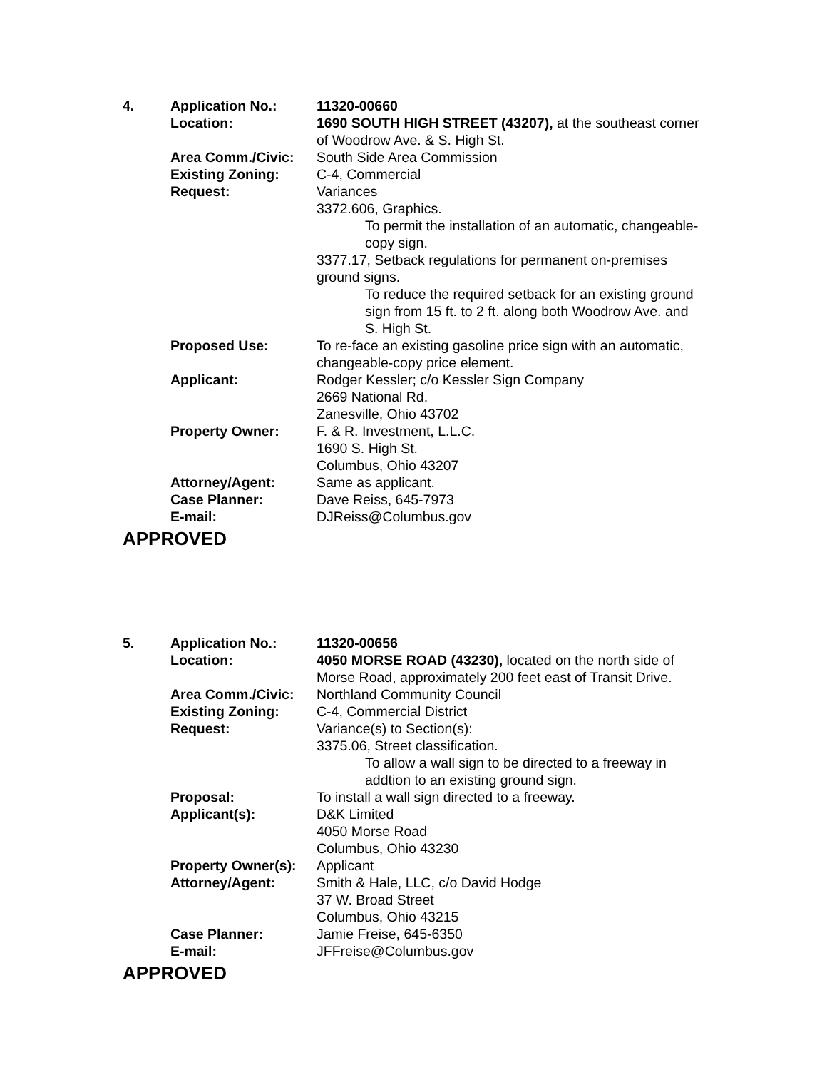| 4. | Application No.: | 11320-00660 |
| | Location: | 1690 SOUTH HIGH STREET (43207), at the southeast corner of Woodrow Ave. & S. High St. |
| | Area Comm./Civic: | South Side Area Commission |
| | Existing Zoning: | C-4, Commercial |
| | Request: | Variances 3372.606, Graphics. To permit the installation of an automatic, changeable-copy sign. 3377.17, Setback regulations for permanent on-premises ground signs. To reduce the required setback for an existing ground sign from 15 ft. to 2 ft. along both Woodrow Ave. and S. High St. |
| | Proposed Use: | To re-face an existing gasoline price sign with an automatic, changeable-copy price element. |
| | Applicant: | Rodger Kessler; c/o Kessler Sign Company 2669 National Rd. Zanesville, Ohio 43702 |
| | Property Owner: | F. & R. Investment, L.L.C. 1690 S. High St. Columbus, Ohio 43207 |
| | Attorney/Agent: | Same as applicant. |
| | Case Planner: | Dave Reiss, 645-7973 |
| | E-mail: | DJReiss@Columbus.gov |
APPROVED
| 5. | Application No.: | 11320-00656 |
| | Location: | 4050 MORSE ROAD (43230), located on the north side of Morse Road, approximately 200 feet east of Transit Drive. |
| | Area Comm./Civic: | Northland Community Council |
| | Existing Zoning: | C-4, Commercial District |
| | Request: | Variance(s) to Section(s): 3375.06, Street classification. To allow a wall sign to be directed to a freeway in addtion to an existing ground sign. |
| | Proposal: | To install a wall sign directed to a freeway. |
| | Applicant(s): | D&K Limited 4050 Morse Road Columbus, Ohio 43230 |
| | Property Owner(s): | Applicant |
| | Attorney/Agent: | Smith & Hale, LLC, c/o David Hodge 37 W. Broad Street Columbus, Ohio 43215 |
| | Case Planner: | Jamie Freise, 645-6350 |
| | E-mail: | JFFreise@Columbus.gov |
APPROVED